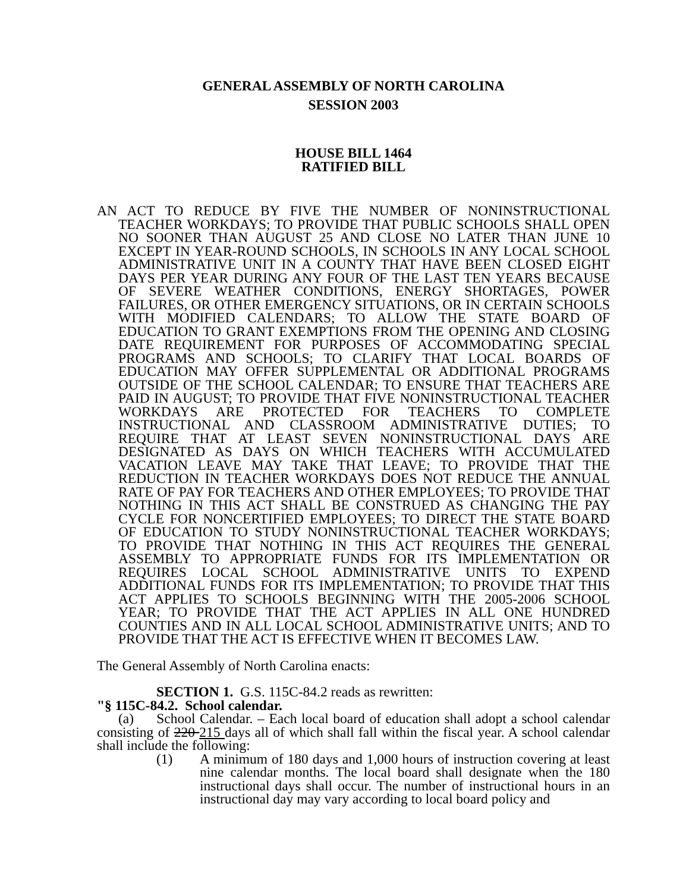GENERAL ASSEMBLY OF NORTH CAROLINA
SESSION 2003
HOUSE BILL 1464
RATIFIED BILL
AN ACT TO REDUCE BY FIVE THE NUMBER OF NONINSTRUCTIONAL TEACHER WORKDAYS; TO PROVIDE THAT PUBLIC SCHOOLS SHALL OPEN NO SOONER THAN AUGUST 25 AND CLOSE NO LATER THAN JUNE 10 EXCEPT IN YEAR-ROUND SCHOOLS, IN SCHOOLS IN ANY LOCAL SCHOOL ADMINISTRATIVE UNIT IN A COUNTY THAT HAVE BEEN CLOSED EIGHT DAYS PER YEAR DURING ANY FOUR OF THE LAST TEN YEARS BECAUSE OF SEVERE WEATHER CONDITIONS, ENERGY SHORTAGES, POWER FAILURES, OR OTHER EMERGENCY SITUATIONS, OR IN CERTAIN SCHOOLS WITH MODIFIED CALENDARS; TO ALLOW THE STATE BOARD OF EDUCATION TO GRANT EXEMPTIONS FROM THE OPENING AND CLOSING DATE REQUIREMENT FOR PURPOSES OF ACCOMMODATING SPECIAL PROGRAMS AND SCHOOLS; TO CLARIFY THAT LOCAL BOARDS OF EDUCATION MAY OFFER SUPPLEMENTAL OR ADDITIONAL PROGRAMS OUTSIDE OF THE SCHOOL CALENDAR; TO ENSURE THAT TEACHERS ARE PAID IN AUGUST; TO PROVIDE THAT FIVE NONINSTRUCTIONAL TEACHER WORKDAYS ARE PROTECTED FOR TEACHERS TO COMPLETE INSTRUCTIONAL AND CLASSROOM ADMINISTRATIVE DUTIES; TO REQUIRE THAT AT LEAST SEVEN NONINSTRUCTIONAL DAYS ARE DESIGNATED AS DAYS ON WHICH TEACHERS WITH ACCUMULATED VACATION LEAVE MAY TAKE THAT LEAVE; TO PROVIDE THAT THE REDUCTION IN TEACHER WORKDAYS DOES NOT REDUCE THE ANNUAL RATE OF PAY FOR TEACHERS AND OTHER EMPLOYEES; TO PROVIDE THAT NOTHING IN THIS ACT SHALL BE CONSTRUED AS CHANGING THE PAY CYCLE FOR NONCERTIFIED EMPLOYEES; TO DIRECT THE STATE BOARD OF EDUCATION TO STUDY NONINSTRUCTIONAL TEACHER WORKDAYS; TO PROVIDE THAT NOTHING IN THIS ACT REQUIRES THE GENERAL ASSEMBLY TO APPROPRIATE FUNDS FOR ITS IMPLEMENTATION OR REQUIRES LOCAL SCHOOL ADMINISTRATIVE UNITS TO EXPEND ADDITIONAL FUNDS FOR ITS IMPLEMENTATION; TO PROVIDE THAT THIS ACT APPLIES TO SCHOOLS BEGINNING WITH THE 2005-2006 SCHOOL YEAR; TO PROVIDE THAT THE ACT APPLIES IN ALL ONE HUNDRED COUNTIES AND IN ALL LOCAL SCHOOL ADMINISTRATIVE UNITS; AND TO PROVIDE THAT THE ACT IS EFFECTIVE WHEN IT BECOMES LAW.
The General Assembly of North Carolina enacts:
SECTION 1. G.S. 115C-84.2 reads as rewritten:
"§ 115C-84.2. School calendar.
(a) School Calendar. – Each local board of education shall adopt a school calendar consisting of 220 215 days all of which shall fall within the fiscal year. A school calendar shall include the following:
(1) A minimum of 180 days and 1,000 hours of instruction covering at least nine calendar months. The local board shall designate when the 180 instructional days shall occur. The number of instructional hours in an instructional day may vary according to local board policy and